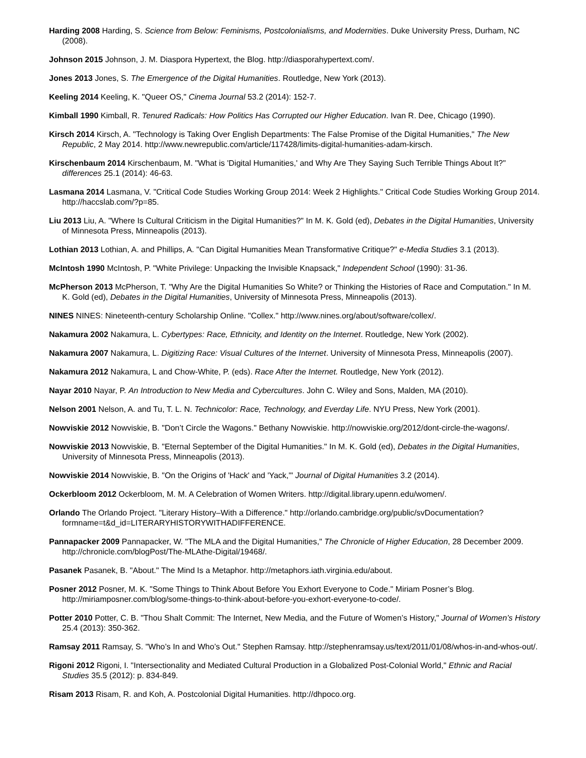Harding 2008 Harding, S. Science from Below: Feminisms, Postcolonialisms, and Modernities. Duke University Press, Durham, NC (2008).
Johnson 2015 Johnson, J. M. Diaspora Hypertext, the Blog. http://diasporahypertext.com/.
Jones 2013 Jones, S. The Emergence of the Digital Humanities. Routledge, New York (2013).
Keeling 2014 Keeling, K. "Queer OS," Cinema Journal 53.2 (2014): 152-7.
Kimball 1990 Kimball, R. Tenured Radicals: How Politics Has Corrupted our Higher Education. Ivan R. Dee, Chicago (1990).
Kirsch 2014 Kirsch, A. "Technology is Taking Over English Departments: The False Promise of the Digital Humanities," The New Republic, 2 May 2014. http://www.newrepublic.com/article/117428/limits-digital-humanities-adam-kirsch.
Kirschenbaum 2014 Kirschenbaum, M. "What is 'Digital Humanities,' and Why Are They Saying Such Terrible Things About It?" differences 25.1 (2014): 46-63.
Lasmana 2014 Lasmana, V. "Critical Code Studies Working Group 2014: Week 2 Highlights." Critical Code Studies Working Group 2014. http://haccslab.com/?p=85.
Liu 2013 Liu, A. "Where Is Cultural Criticism in the Digital Humanities?" In M. K. Gold (ed), Debates in the Digital Humanities, University of Minnesota Press, Minneapolis (2013).
Lothian 2013 Lothian, A. and Phillips, A. "Can Digital Humanities Mean Transformative Critique?" e-Media Studies 3.1 (2013).
McIntosh 1990 McIntosh, P. "White Privilege: Unpacking the Invisible Knapsack," Independent School (1990): 31-36.
McPherson 2013 McPherson, T. "Why Are the Digital Humanities So White? or Thinking the Histories of Race and Computation." In M. K. Gold (ed), Debates in the Digital Humanities, University of Minnesota Press, Minneapolis (2013).
NINES NINES: Nineteenth-century Scholarship Online. "Collex." http://www.nines.org/about/software/collex/.
Nakamura 2002 Nakamura, L. Cybertypes: Race, Ethnicity, and Identity on the Internet. Routledge, New York (2002).
Nakamura 2007 Nakamura, L. Digitizing Race: Visual Cultures of the Internet. University of Minnesota Press, Minneapolis (2007).
Nakamura 2012 Nakamura, L and Chow-White, P. (eds). Race After the Internet. Routledge, New York (2012).
Nayar 2010 Nayar, P. An Introduction to New Media and Cybercultures. John C. Wiley and Sons, Malden, MA (2010).
Nelson 2001 Nelson, A. and Tu, T. L. N. Technicolor: Race, Technology, and Everday Life. NYU Press, New York (2001).
Nowviskie 2012 Nowviskie, B. "Don’t Circle the Wagons." Bethany Nowviskie. http://nowviskie.org/2012/dont-circle-the-wagons/.
Nowviskie 2013 Nowviskie, B. "Eternal September of the Digital Humanities." In M. K. Gold (ed), Debates in the Digital Humanities, University of Minnesota Press, Minneapolis (2013).
Nowviskie 2014 Nowviskie, B. "On the Origins of 'Hack' and 'Yack,'" Journal of Digital Humanities 3.2 (2014).
Ockerbloom 2012 Ockerbloom, M. M. A Celebration of Women Writers. http://digital.library.upenn.edu/women/.
Orlando The Orlando Project. "Literary History–With a Difference." http://orlando.cambridge.org/public/svDocumentation?formname=t&d_id=LITERARYHISTORYWITHADIFFERENCE.
Pannapacker 2009 Pannapacker, W. "The MLA and the Digital Humanities," The Chronicle of Higher Education, 28 December 2009. http://chronicle.com/blogPost/The-MLAthe-Digital/19468/.
Pasanek Pasanek, B. "About." The Mind Is a Metaphor. http://metaphors.iath.virginia.edu/about.
Posner 2012 Posner, M. K. "Some Things to Think About Before You Exhort Everyone to Code." Miriam Posner’s Blog. http://miriamposner.com/blog/some-things-to-think-about-before-you-exhort-everyone-to-code/.
Potter 2010 Potter, C. B. "Thou Shalt Commit: The Internet, New Media, and the Future of Women’s History," Journal of Women’s History 25.4 (2013): 350-362.
Ramsay 2011 Ramsay, S. "Who’s In and Who’s Out." Stephen Ramsay. http://stephenramsay.us/text/2011/01/08/whos-in-and-whos-out/.
Rigoni 2012 Rigoni, I. "Intersectionality and Mediated Cultural Production in a Globalized Post-Colonial World," Ethnic and Racial Studies 35.5 (2012): p. 834-849.
Risam 2013 Risam, R. and Koh, A. Postcolonial Digital Humanities. http://dhpoco.org.